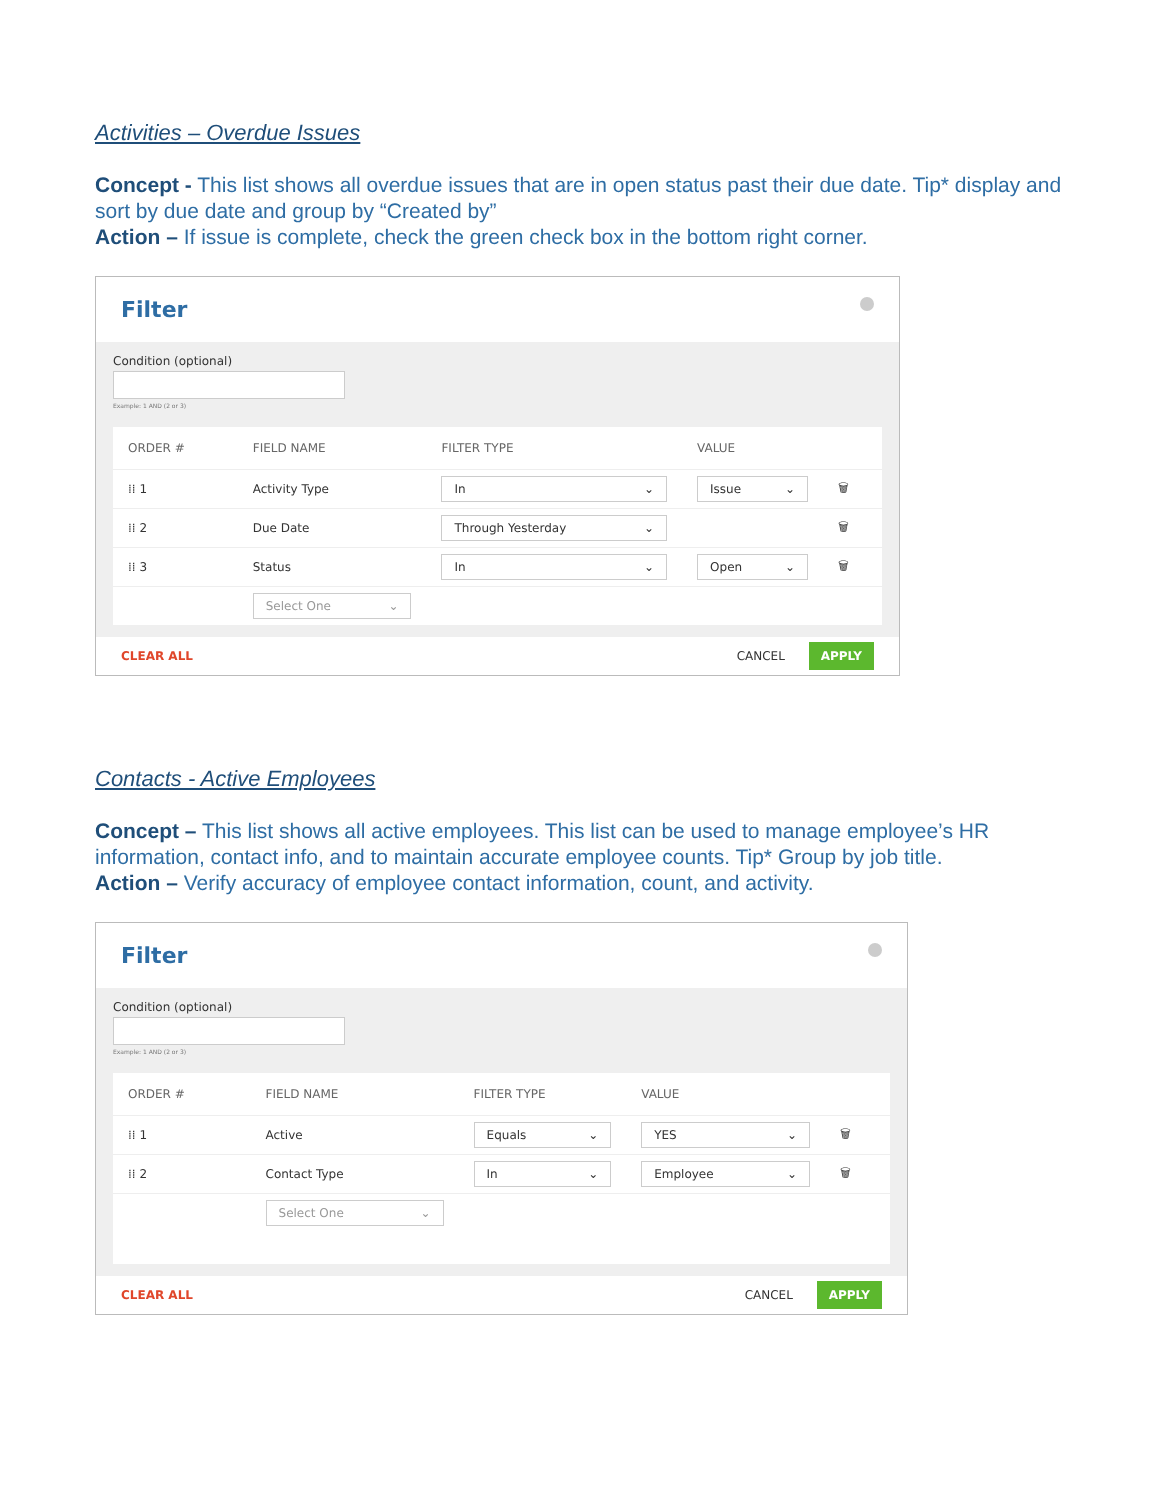Activities – Overdue Issues
Concept - This list shows all overdue issues that are in open status past their due date. Tip* display and sort by due date and group by “Created by”
Action – If issue is complete, check the green check box in the bottom right corner.
Filter
Condition (optional)
Example: 1 AND (2 or 3)
| ORDER # | FIELD NAME | FILTER TYPE | VALUE | |
| --- | --- | --- | --- | --- |
| ⁞⁞ 1 | Activity Type | In ⌄ | Issue ⌄ | 🗑 |
| ⁞⁞ 2 | Due Date | Through Yesterday ⌄ | | 🗑 |
| ⁞⁞ 3 | Status | In ⌄ | Open ⌄ | 🗑 |
| | Select One ⌄ | | | |
CLEAR ALL CANCEL APPLY
Contacts - Active Employees
Concept – This list shows all active employees. This list can be used to manage employee’s HR information, contact info, and to maintain accurate employee counts. Tip* Group by job title.
Action – Verify accuracy of employee contact information, count, and activity.
Filter
Condition (optional)
Example: 1 AND (2 or 3)
| ORDER # | FIELD NAME | FILTER TYPE | VALUE | |
| --- | --- | --- | --- | --- |
| ⁞⁞ 1 | Active | Equals ⌄ | YES ⌄ | 🗑 |
| ⁞⁞ 2 | Contact Type | In ⌄ | Employee ⌄ | 🗑 |
| | Select One ⌄ | | | |
CLEAR ALL CANCEL APPLY